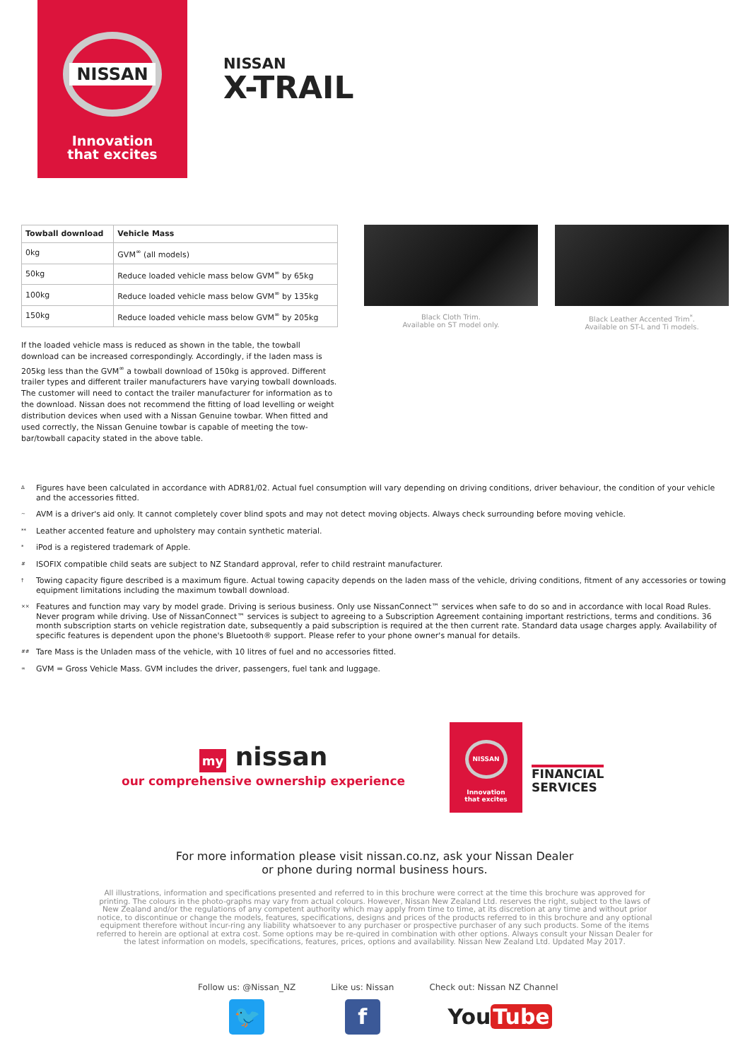NISSAN
Innovation
that excites
NISSAN
X-TRAIL
| Towball download | Vehicle Mass |
| --- | --- |
| 0kg | GVM<sup>∞</sup> (all models) |
| 50kg | Reduce loaded vehicle mass below GVM<sup>∞</sup> by 65kg |
| 100kg | Reduce loaded vehicle mass below GVM<sup>∞</sup> by 135kg |
| 150kg | Reduce loaded vehicle mass below GVM<sup>∞</sup> by 205kg |
If the loaded vehicle mass is reduced as shown in the table, the towball download can be increased correspondingly. Accordingly, if the laden mass is 205kg less than the GVM<sup>∞</sup> a towball download of 150kg is approved. Different trailer types and different trailer manufacturers have varying towball downloads. The customer will need to contact the trailer manufacturer for information as to the download. Nissan does not recommend the fitting of load levelling or weight distribution devices when used with a Nissan Genuine towbar. When fitted and used correctly, the Nissan Genuine towbar is capable of meeting the tow-bar/towball capacity stated in the above table.
Black Cloth Trim.
Available on ST model only.
Black Leather Accented Trim<sup>*</sup>.
Available on ST-L and Ti models.
Δ Figures have been calculated in accordance with ADR81/02. Actual fuel consumption will vary depending on driving conditions, driver behaviour, the condition of your vehicle and the accessories fitted.
~ AVM is a driver's aid only. It cannot completely cover blind spots and may not detect moving objects. Always check surrounding before moving vehicle.
** Leather accented feature and upholstery may contain synthetic material.
* iPod is a registered trademark of Apple.
# ISOFIX compatible child seats are subject to NZ Standard approval, refer to child restraint manufacturer.
† Towing capacity figure described is a maximum figure. Actual towing capacity depends on the laden mass of the vehicle, driving conditions, fitment of any accessories or towing equipment limitations including the maximum towball download.
×× Features and function may vary by model grade. Driving is serious business. Only use NissanConnect™ services when safe to do so and in accordance with local Road Rules. Never program while driving. Use of NissanConnect™ services is subject to agreeing to a Subscription Agreement containing important restrictions, terms and conditions. 36 month subscription starts on vehicle registration date, subsequently a paid subscription is required at the then current rate. Standard data usage charges apply. Availability of specific features is dependent upon the phone's Bluetooth® support. Please refer to your phone owner's manual for details.
## Tare Mass is the Unladen mass of the vehicle, with 10 litres of fuel and no accessories fitted.
∞ GVM = Gross Vehicle Mass. GVM includes the driver, passengers, fuel tank and luggage.
my nissan
our comprehensive ownership experience
NISSAN
Innovation
that excites
FINANCIAL
SERVICES
For more information please visit nissan.co.nz, ask your Nissan Dealer
or phone during normal business hours.
All illustrations, information and specifications presented and referred to in this brochure were correct at the time this brochure was approved for printing. The colours in the photo-graphs may vary from actual colours. However, Nissan New Zealand Ltd. reserves the right, subject to the laws of New Zealand and/or the regulations of any competent authority which may apply from time to time, at its discretion at any time and without prior notice, to discontinue or change the models, features, specifications, designs and prices of the products referred to in this brochure and any optional equipment therefore without incur-ring any liability whatsoever to any purchaser or prospective purchaser of any such products. Some of the items referred to herein are optional at extra cost. Some options may be re-quired in combination with other options. Always consult your Nissan Dealer for the latest information on models, specifications, features, prices, options and availability. Nissan New Zealand Ltd. Updated May 2017.
Follow us: @Nissan_NZ
🐦
Like us: Nissan
f
Check out: Nissan NZ Channel
You Tube